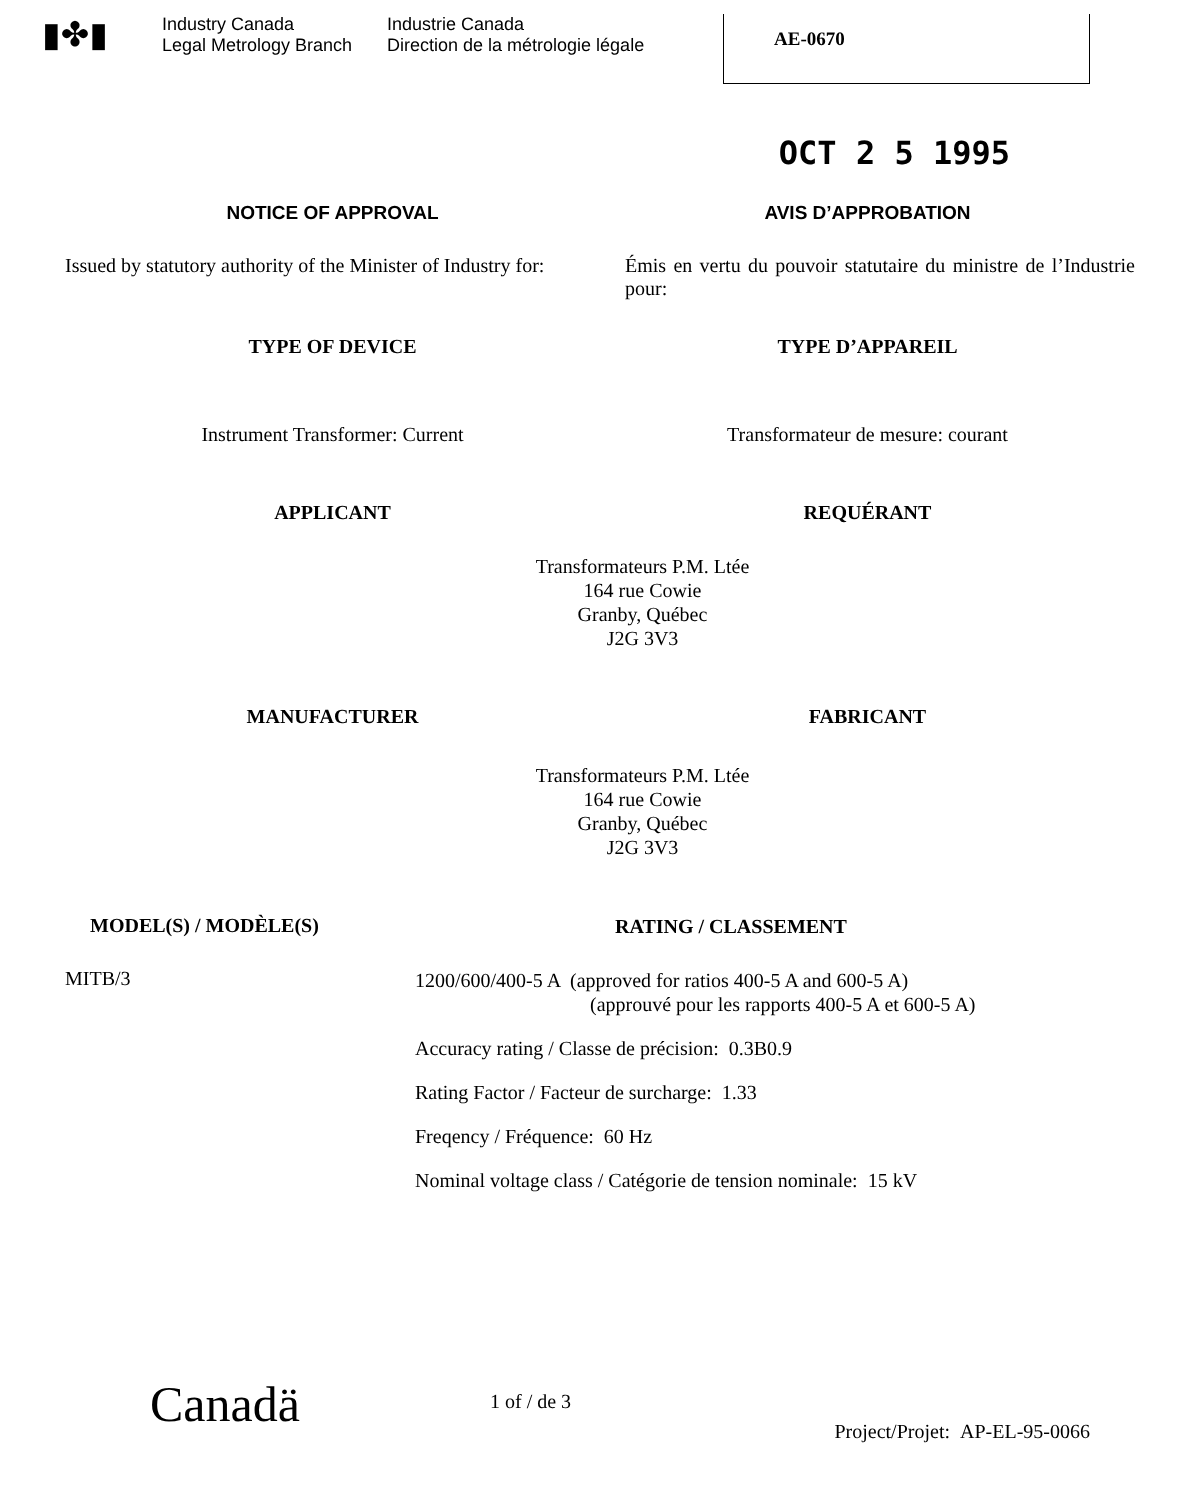▮✤▮
Industry Canada
Legal Metrology Branch
Industrie Canada
Direction de la métrologie légale
AE-0670
OCT 2 5 1995
NOTICE OF APPROVAL AVIS D’APPROBATION
Issued by statutory authority of the Minister of Industry for:
Émis en vertu du pouvoir statutaire du ministre de l’Industrie pour:
TYPE OF DEVICE TYPE D’APPAREIL
Instrument Transformer: Current
Transformateur de mesure: courant
APPLICANT REQUÉRANT
Transformateurs P.M. Ltée
164 rue Cowie
Granby, Québec
J2G 3V3
MANUFACTURER FABRICANT
Transformateurs P.M. Ltée
164 rue Cowie
Granby, Québec
J2G 3V3
MODEL(S) / MODÈLE(S)
MITB/3
RATING / CLASSEMENT
1200/600/400-5 A (approved for ratios 400-5 A and 600-5 A)
(approuvé pour les rapports 400-5 A et 600-5 A)
Accuracy rating / Classe de précision: 0.3B0.9
Rating Factor / Facteur de surcharge: 1.33
Freqency / Fréquence: 60 Hz
Nominal voltage class / Catégorie de tension nominale: 15 kV
Canadä
1 of / de 3
Project/Projet: AP-EL-95-0066